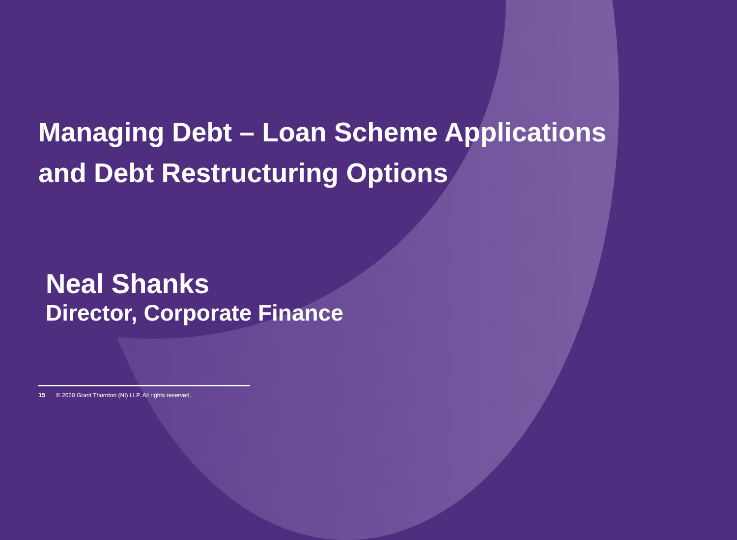Managing Debt – Loan Scheme Applications
and Debt Restructuring Options
Neal Shanks
Director, Corporate Finance
15 © 2020 Grant Thornton (NI) LLP. All rights reserved.